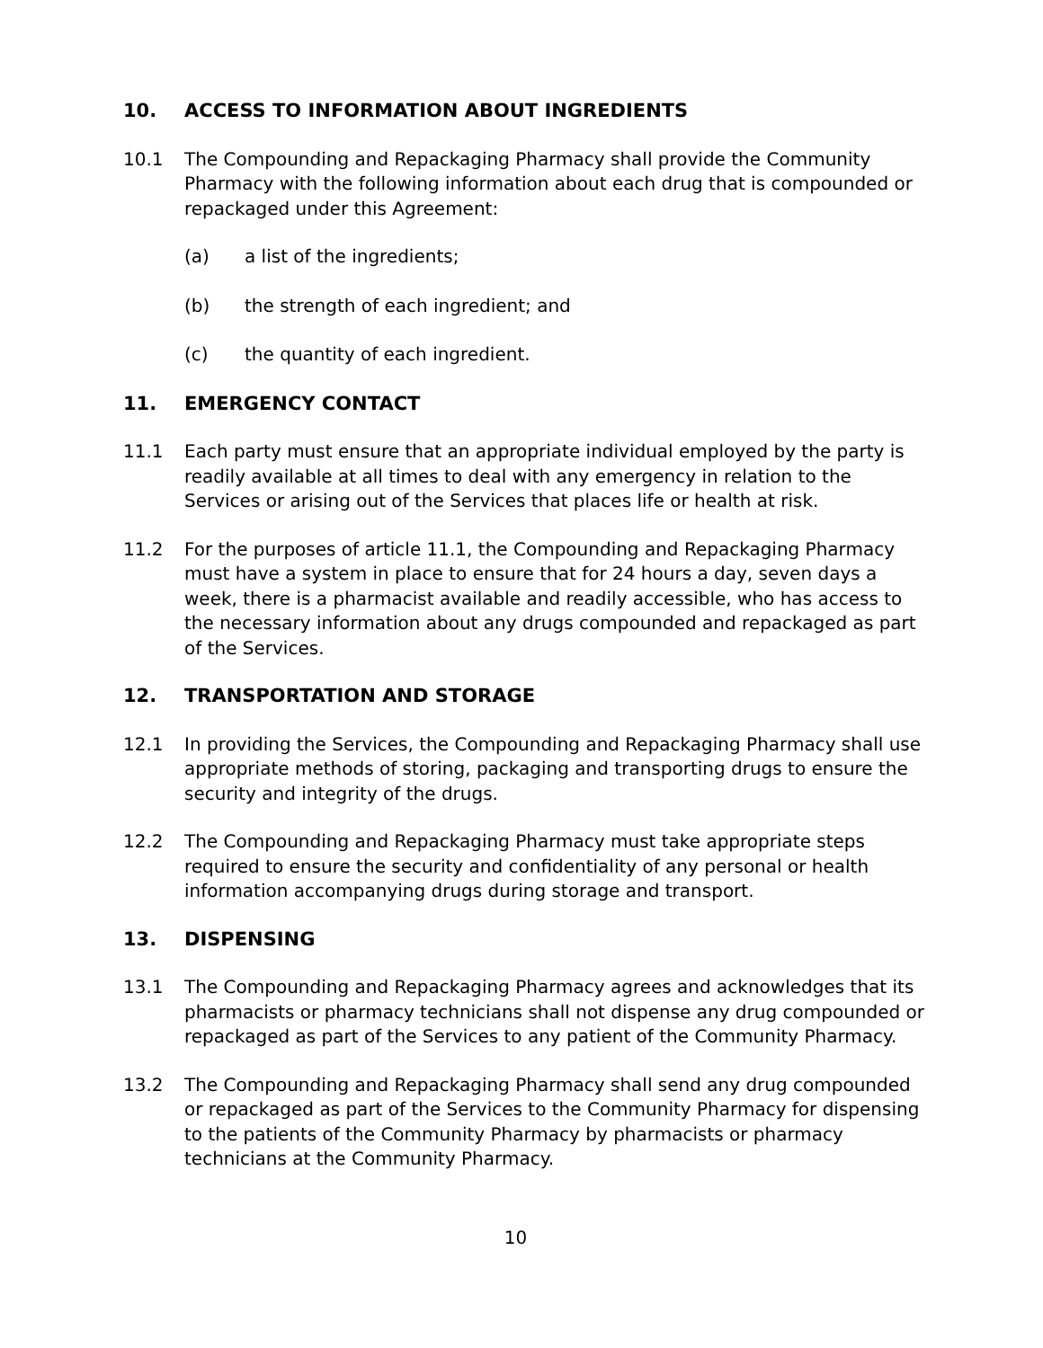10. ACCESS TO INFORMATION ABOUT INGREDIENTS
10.1 The Compounding and Repackaging Pharmacy shall provide the Community Pharmacy with the following information about each drug that is compounded or repackaged under this Agreement:
(a) a list of the ingredients;
(b) the strength of each ingredient; and
(c) the quantity of each ingredient.
11. EMERGENCY CONTACT
11.1 Each party must ensure that an appropriate individual employed by the party is readily available at all times to deal with any emergency in relation to the Services or arising out of the Services that places life or health at risk.
11.2 For the purposes of article 11.1, the Compounding and Repackaging Pharmacy must have a system in place to ensure that for 24 hours a day, seven days a week, there is a pharmacist available and readily accessible, who has access to the necessary information about any drugs compounded and repackaged as part of the Services.
12. TRANSPORTATION AND STORAGE
12.1 In providing the Services, the Compounding and Repackaging Pharmacy shall use appropriate methods of storing, packaging and transporting drugs to ensure the security and integrity of the drugs.
12.2 The Compounding and Repackaging Pharmacy must take appropriate steps required to ensure the security and confidentiality of any personal or health information accompanying drugs during storage and transport.
13. DISPENSING
13.1 The Compounding and Repackaging Pharmacy agrees and acknowledges that its pharmacists or pharmacy technicians shall not dispense any drug compounded or repackaged as part of the Services to any patient of the Community Pharmacy.
13.2 The Compounding and Repackaging Pharmacy shall send any drug compounded or repackaged as part of the Services to the Community Pharmacy for dispensing to the patients of the Community Pharmacy by pharmacists or pharmacy technicians at the Community Pharmacy.
10